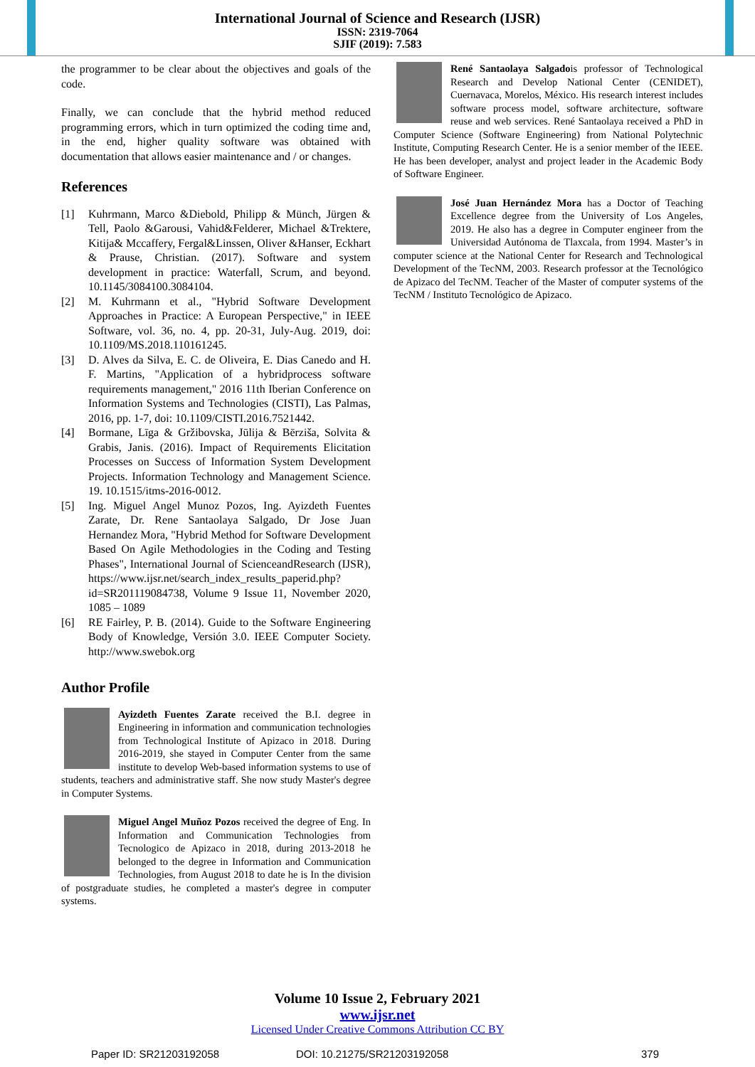International Journal of Science and Research (IJSR)
ISSN: 2319-7064
SJIF (2019): 7.583
the programmer to be clear about the objectives and goals of the code.
Finally, we can conclude that the hybrid method reduced programming errors, which in turn optimized the coding time and, in the end, higher quality software was obtained with documentation that allows easier maintenance and / or changes.
References
[1] Kuhrmann, Marco &Diebold, Philipp & Münch, Jürgen & Tell, Paolo &Garousi, Vahid&Felderer, Michael &Trektere, Kitija& Mccaffery, Fergal&Linssen, Oliver &Hanser, Eckhart & Prause, Christian. (2017). Software and system development in practice: Waterfall, Scrum, and beyond. 10.1145/3084100.3084104.
[2] M. Kuhrmann et al., "Hybrid Software Development Approaches in Practice: A European Perspective," in IEEE Software, vol. 36, no. 4, pp. 20-31, July-Aug. 2019, doi: 10.1109/MS.2018.110161245.
[3] D. Alves da Silva, E. C. de Oliveira, E. Dias Canedo and H. F. Martins, "Application of a hybridprocess software requirements management," 2016 11th Iberian Conference on Information Systems and Technologies (CISTI), Las Palmas, 2016, pp. 1-7, doi: 10.1109/CISTI.2016.7521442.
[4] Bormane, Līga & Gržibovska, Jūlija & Bērziša, Solvita & Grabis, Janis. (2016). Impact of Requirements Elicitation Processes on Success of Information System Development Projects. Information Technology and Management Science. 19. 10.1515/itms-2016-0012.
[5] Ing. Miguel Angel Munoz Pozos, Ing. Ayizdeth Fuentes Zarate, Dr. Rene Santaolaya Salgado, Dr Jose Juan Hernandez Mora, "Hybrid Method for Software Development Based On Agile Methodologies in the Coding and Testing Phases", International Journal of ScienceandResearch (IJSR), https://www.ijsr.net/search_index_results_paperid.php?id=SR201119084738, Volume 9 Issue 11, November 2020, 1085 – 1089
[6] RE Fairley, P. B. (2014). Guide to the Software Engineering Body of Knowledge, Versión 3.0. IEEE Computer Society. http://www.swebok.org
Author Profile
Ayizdeth Fuentes Zarate received the B.I. degree in Engineering in information and communication technologies from Technological Institute of Apizaco in 2018. During 2016-2019, she stayed in Computer Center from the same institute to develop Web-based information systems to use of students, teachers and administrative staff. She now study Master's degree in Computer Systems.
Miguel Angel Muñoz Pozos received the degree of Eng. In Information and Communication Technologies from Tecnologico de Apizaco in 2018, during 2013-2018 he belonged to the degree in Information and Communication Technologies, from August 2018 to date he is In the division of postgraduate studies, he completed a master's degree in computer systems.
René Santaolaya Salgadois professor of Technological Research and Develop National Center (CENIDET), Cuernavaca, Morelos, México. His research interest includes software process model, software architecture, software reuse and web services. René Santaolaya received a PhD in Computer Science (Software Engineering) from National Polytechnic Institute, Computing Research Center. He is a senior member of the IEEE. He has been developer, analyst and project leader in the Academic Body of Software Engineer.
José Juan Hernández Mora has a Doctor of Teaching Excellence degree from the University of Los Angeles, 2019. He also has a degree in Computer engineer from the Universidad Autónoma de Tlaxcala, from 1994. Master’s in computer science at the National Center for Research and Technological Development of the TecNM, 2003. Research professor at the Tecnológico de Apizaco del TecNM. Teacher of the Master of computer systems of the TecNM / Instituto Tecnológico de Apizaco.
Volume 10 Issue 2, February 2021
www.ijsr.net
Licensed Under Creative Commons Attribution CC BY
Paper ID: SR21203192058 DOI: 10.21275/SR21203192058 379